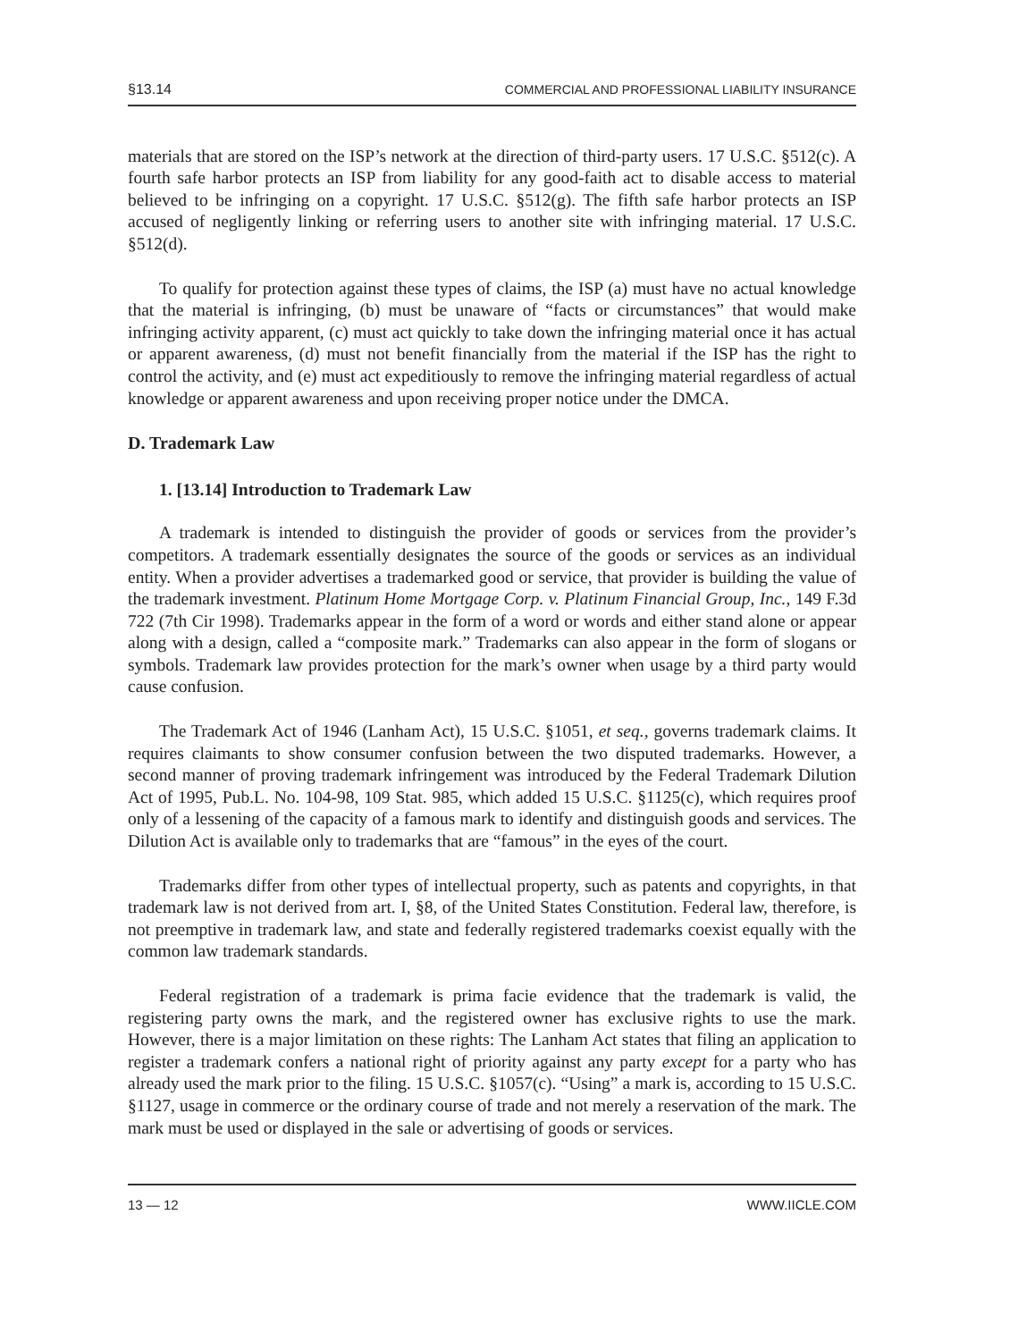§13.14 COMMERCIAL AND PROFESSIONAL LIABILITY INSURANCE
materials that are stored on the ISP’s network at the direction of third-party users. 17 U.S.C. §512(c). A fourth safe harbor protects an ISP from liability for any good-faith act to disable access to material believed to be infringing on a copyright. 17 U.S.C. §512(g). The fifth safe harbor protects an ISP accused of negligently linking or referring users to another site with infringing material. 17 U.S.C. §512(d).
To qualify for protection against these types of claims, the ISP (a) must have no actual knowledge that the material is infringing, (b) must be unaware of “facts or circumstances” that would make infringing activity apparent, (c) must act quickly to take down the infringing material once it has actual or apparent awareness, (d) must not benefit financially from the material if the ISP has the right to control the activity, and (e) must act expeditiously to remove the infringing material regardless of actual knowledge or apparent awareness and upon receiving proper notice under the DMCA.
D. Trademark Law
1. [13.14] Introduction to Trademark Law
A trademark is intended to distinguish the provider of goods or services from the provider’s competitors. A trademark essentially designates the source of the goods or services as an individual entity. When a provider advertises a trademarked good or service, that provider is building the value of the trademark investment. Platinum Home Mortgage Corp. v. Platinum Financial Group, Inc., 149 F.3d 722 (7th Cir 1998). Trademarks appear in the form of a word or words and either stand alone or appear along with a design, called a “composite mark.” Trademarks can also appear in the form of slogans or symbols. Trademark law provides protection for the mark’s owner when usage by a third party would cause confusion.
The Trademark Act of 1946 (Lanham Act), 15 U.S.C. §1051, et seq., governs trademark claims. It requires claimants to show consumer confusion between the two disputed trademarks. However, a second manner of proving trademark infringement was introduced by the Federal Trademark Dilution Act of 1995, Pub.L. No. 104-98, 109 Stat. 985, which added 15 U.S.C. §1125(c), which requires proof only of a lessening of the capacity of a famous mark to identify and distinguish goods and services. The Dilution Act is available only to trademarks that are “famous” in the eyes of the court.
Trademarks differ from other types of intellectual property, such as patents and copyrights, in that trademark law is not derived from art. I, §8, of the United States Constitution. Federal law, therefore, is not preemptive in trademark law, and state and federally registered trademarks coexist equally with the common law trademark standards.
Federal registration of a trademark is prima facie evidence that the trademark is valid, the registering party owns the mark, and the registered owner has exclusive rights to use the mark. However, there is a major limitation on these rights: The Lanham Act states that filing an application to register a trademark confers a national right of priority against any party except for a party who has already used the mark prior to the filing. 15 U.S.C. §1057(c). “Using” a mark is, according to 15 U.S.C. §1127, usage in commerce or the ordinary course of trade and not merely a reservation of the mark. The mark must be used or displayed in the sale or advertising of goods or services.
13 — 12 WWW.IICLE.COM